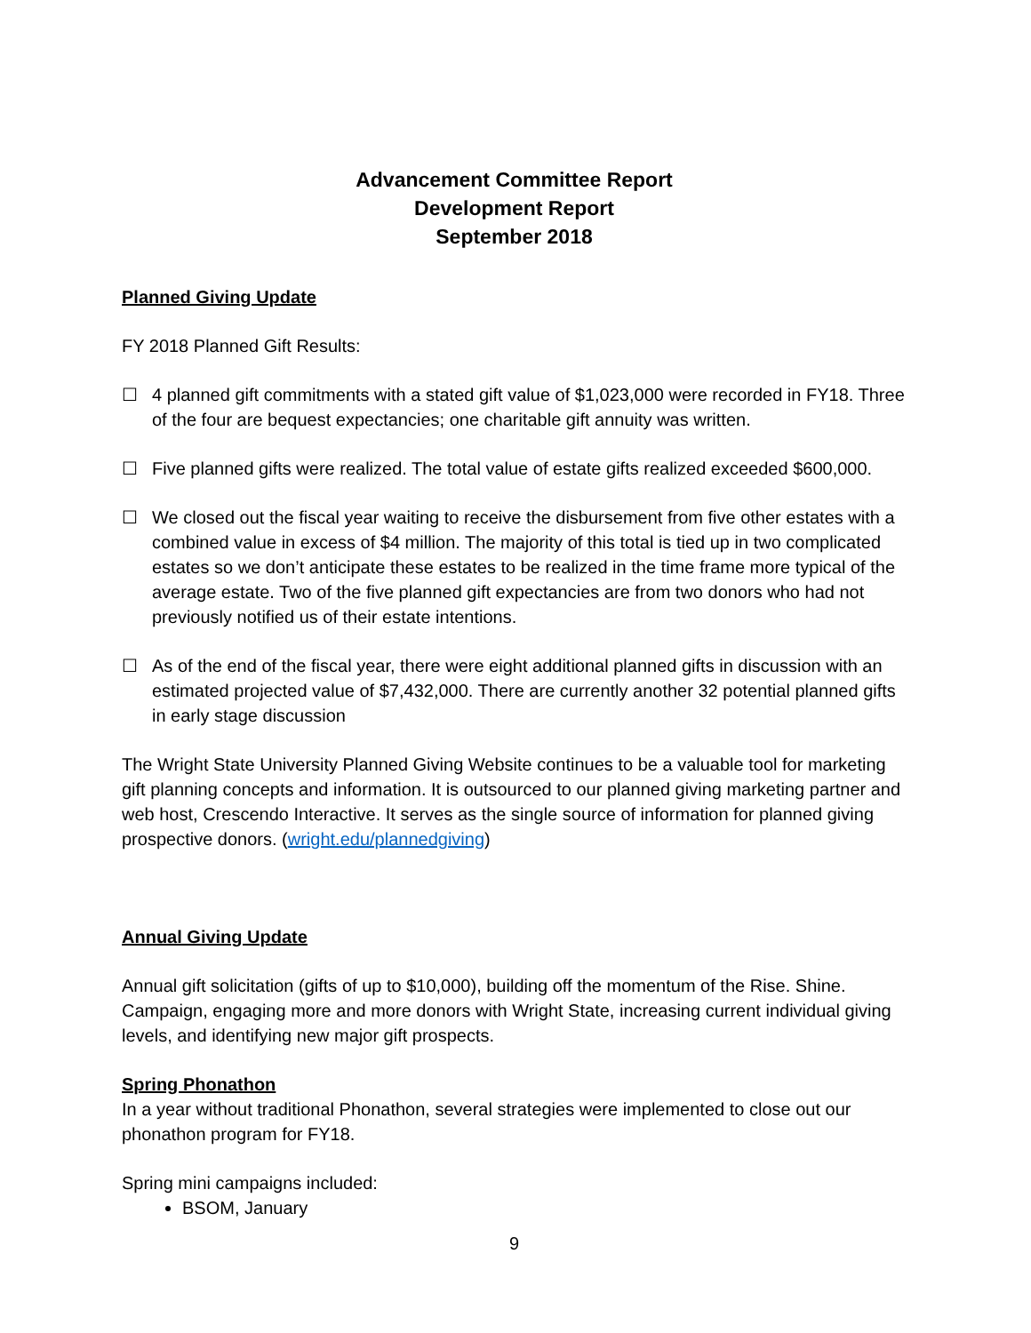Advancement Committee Report
Development Report
September 2018
Planned Giving Update
FY 2018 Planned Gift Results:
☐ 4 planned gift commitments with a stated gift value of $1,023,000 were recorded in FY18. Three of the four are bequest expectancies; one charitable gift annuity was written.
☐ Five planned gifts were realized. The total value of estate gifts realized exceeded $600,000.
☐ We closed out the fiscal year waiting to receive the disbursement from five other estates with a combined value in excess of $4 million. The majority of this total is tied up in two complicated estates so we don’t anticipate these estates to be realized in the time frame more typical of the average estate. Two of the five planned gift expectancies are from two donors who had not previously notified us of their estate intentions.
☐ As of the end of the fiscal year, there were eight additional planned gifts in discussion with an estimated projected value of $7,432,000. There are currently another 32 potential planned gifts in early stage discussion
The Wright State University Planned Giving Website continues to be a valuable tool for marketing gift planning concepts and information. It is outsourced to our planned giving marketing partner and web host, Crescendo Interactive. It serves as the single source of information for planned giving prospective donors. (wright.edu/plannedgiving)
Annual Giving Update
Annual gift solicitation (gifts of up to $10,000), building off the momentum of the Rise. Shine. Campaign, engaging more and more donors with Wright State, increasing current individual giving levels, and identifying new major gift prospects.
Spring Phonathon
In a year without traditional Phonathon, several strategies were implemented to close out our phonathon program for FY18.
Spring mini campaigns included:
BSOM, January
9